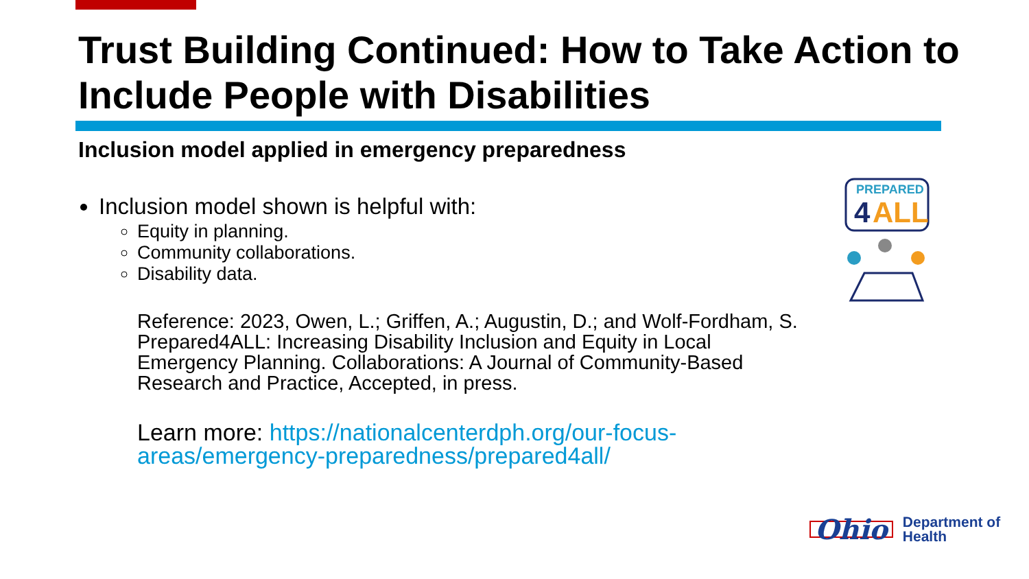Trust Building Continued: How to Take Action to Include People with Disabilities
Inclusion model applied in emergency preparedness
Inclusion model shown is helpful with:
Equity in planning.
Community collaborations.
Disability data.
Reference: 2023, Owen, L.; Griffen, A.; Augustin, D.; and Wolf-Fordham, S. Prepared4ALL: Increasing Disability Inclusion and Equity in Local Emergency Planning. Collaborations: A Journal of Community-Based Research and Practice, Accepted, in press.
Learn more: https://nationalcenterdph.org/our-focus-areas/emergency-preparedness/prepared4all/
PREPARED
4
ALL
Ohio Department of
Health